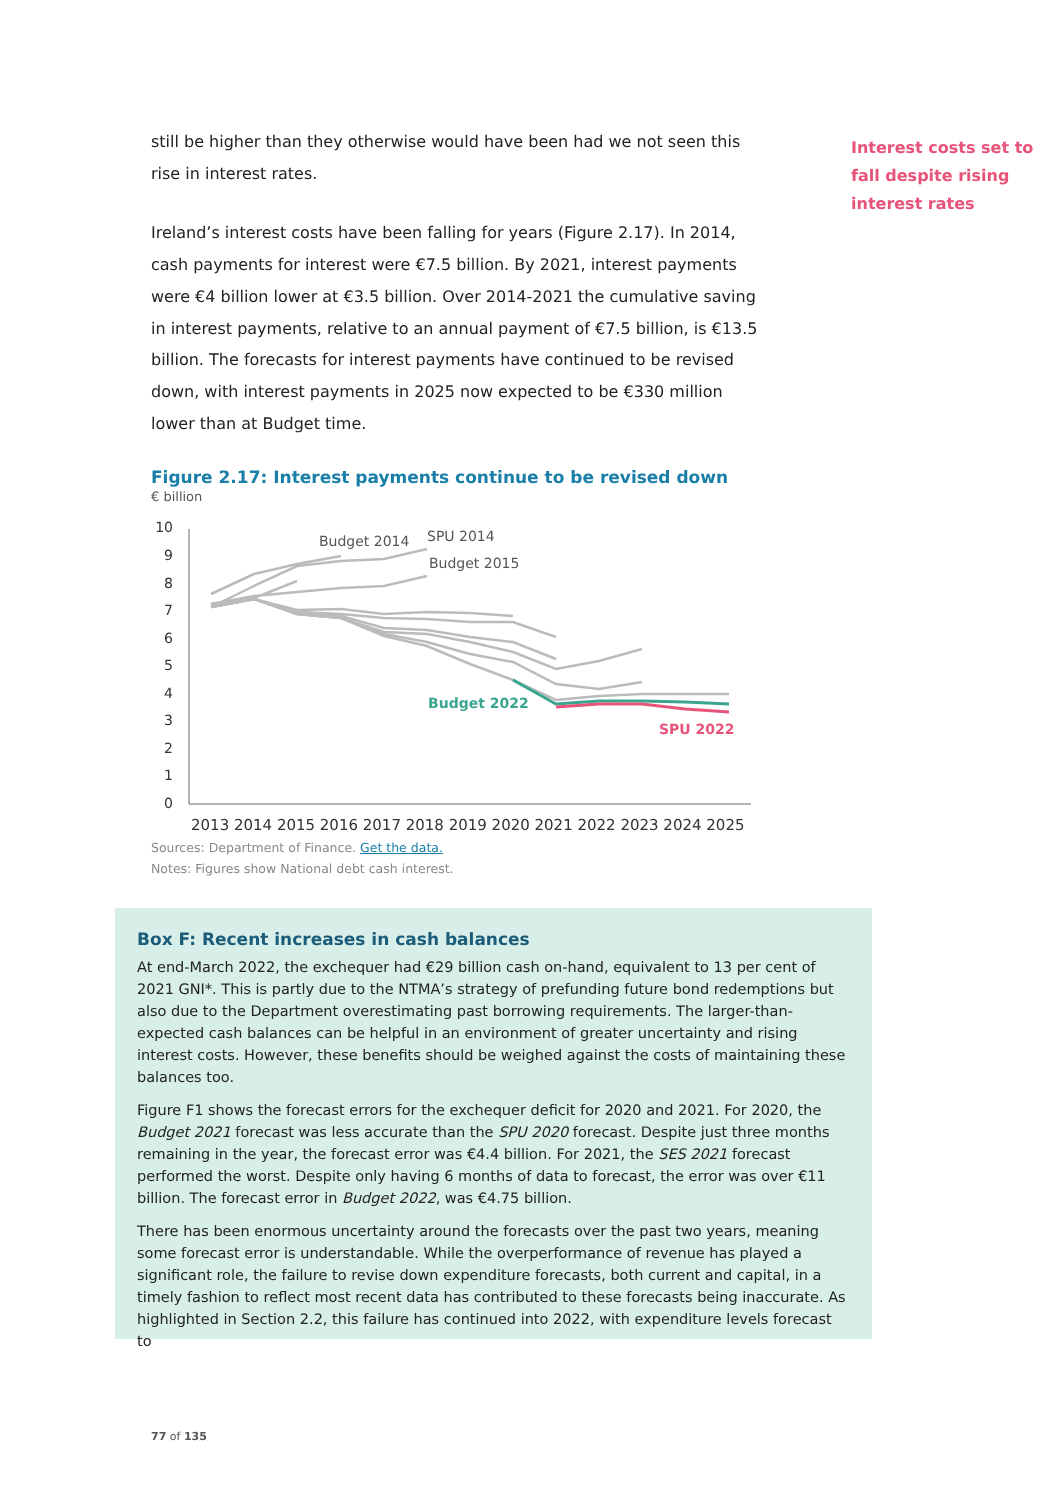still be higher than they otherwise would have been had we not seen this rise in interest rates.
Ireland’s interest costs have been falling for years (Figure 2.17). In 2014, cash payments for interest were €7.5 billion. By 2021, interest payments were €4 billion lower at €3.5 billion. Over 2014-2021 the cumulative saving in interest payments, relative to an annual payment of €7.5 billion, is €13.5 billion. The forecasts for interest payments have continued to be revised down, with interest payments in 2025 now expected to be €330 million lower than at Budget time.
Figure 2.17: Interest payments continue to be revised down
€ billion
10
9
8
7
6
5
4
3
2
1
0
Budget 2014
SPU 2014
Budget 2015
Budget 2022
SPU 2022
2013 2014 2015 2016 2017 2018 2019 2020 2021 2022 2023 2024 2025
Sources: Department of Finance. Get the data.
Notes: Figures show National debt cash interest.
Interest costs set to fall despite rising interest rates
Box F: Recent increases in cash balances
At end-March 2022, the exchequer had €29 billion cash on-hand, equivalent to 13 per cent of 2021 GNI*. This is partly due to the NTMA’s strategy of prefunding future bond redemptions but also due to the Department overestimating past borrowing requirements. The larger-than-expected cash balances can be helpful in an environment of greater uncertainty and rising interest costs. However, these benefits should be weighed against the costs of maintaining these balances too.
Figure F1 shows the forecast errors for the exchequer deficit for 2020 and 2021. For 2020, the Budget 2021 forecast was less accurate than the SPU 2020 forecast. Despite just three months remaining in the year, the forecast error was €4.4 billion. For 2021, the SES 2021 forecast performed the worst. Despite only having 6 months of data to forecast, the error was over €11 billion. The forecast error in Budget 2022, was €4.75 billion.
There has been enormous uncertainty around the forecasts over the past two years, meaning some forecast error is understandable. While the overperformance of revenue has played a significant role, the failure to revise down expenditure forecasts, both current and capital, in a timely fashion to reflect most recent data has contributed to these forecasts being inaccurate. As highlighted in Section 2.2, this failure has continued into 2022, with expenditure levels forecast to
77 of 135